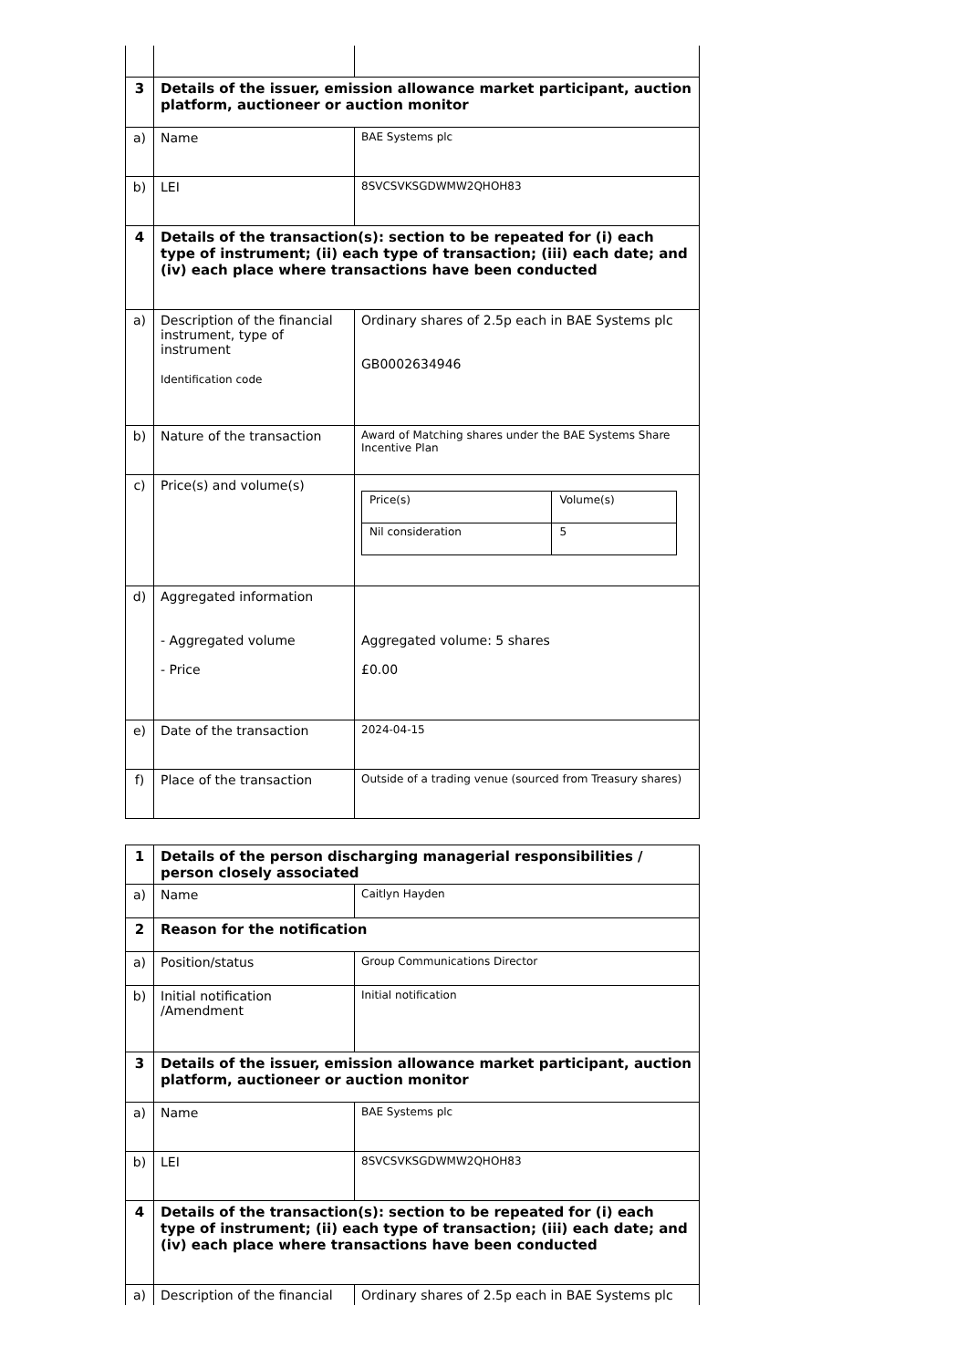| 3 | Details of the issuer, emission allowance market participant, auction platform, auctioneer or auction monitor | |
| a) | Name | BAE Systems plc |
| b) | LEI | 8SVCSVKSGDWMW2QHOH83 |
| 4 | Details of the transaction(s): section to be repeated for (i) each type of instrument; (ii) each type of transaction; (iii) each date; and (iv) each place where transactions have been conducted | |
| a) | Description of the financial instrument, type of instrument Identification code | Ordinary shares of 2.5p each in BAE Systems plc GB0002634946 |
| b) | Nature of the transaction | Award of Matching shares under the BAE Systems Share Incentive Plan |
| c) | Price(s) and volume(s) | / Price(s) / Volume(s) / / Nil consideration / 5 / |
| d) | Aggregated information - Aggregated volume - Price | Aggregated volume: 5 shares £0.00 |
| e) | Date of the transaction | 2024-04-15 |
| f) | Place of the transaction | Outside of a trading venue (sourced from Treasury shares) |
| 1 | Details of the person discharging managerial responsibilities / person closely associated | |
| a) | Name | Caitlyn Hayden |
| 2 | Reason for the notification | |
| a) | Position/status | Group Communications Director |
| b) | Initial notification /Amendment | Initial notification |
| 3 | Details of the issuer, emission allowance market participant, auction platform, auctioneer or auction monitor | |
| a) | Name | BAE Systems plc |
| b) | LEI | 8SVCSVKSGDWMW2QHOH83 |
| 4 | Details of the transaction(s): section to be repeated for (i) each type of instrument; (ii) each type of transaction; (iii) each date; and (iv) each place where transactions have been conducted | |
| a) | Description of the financial | Ordinary shares of 2.5p each in BAE Systems plc |